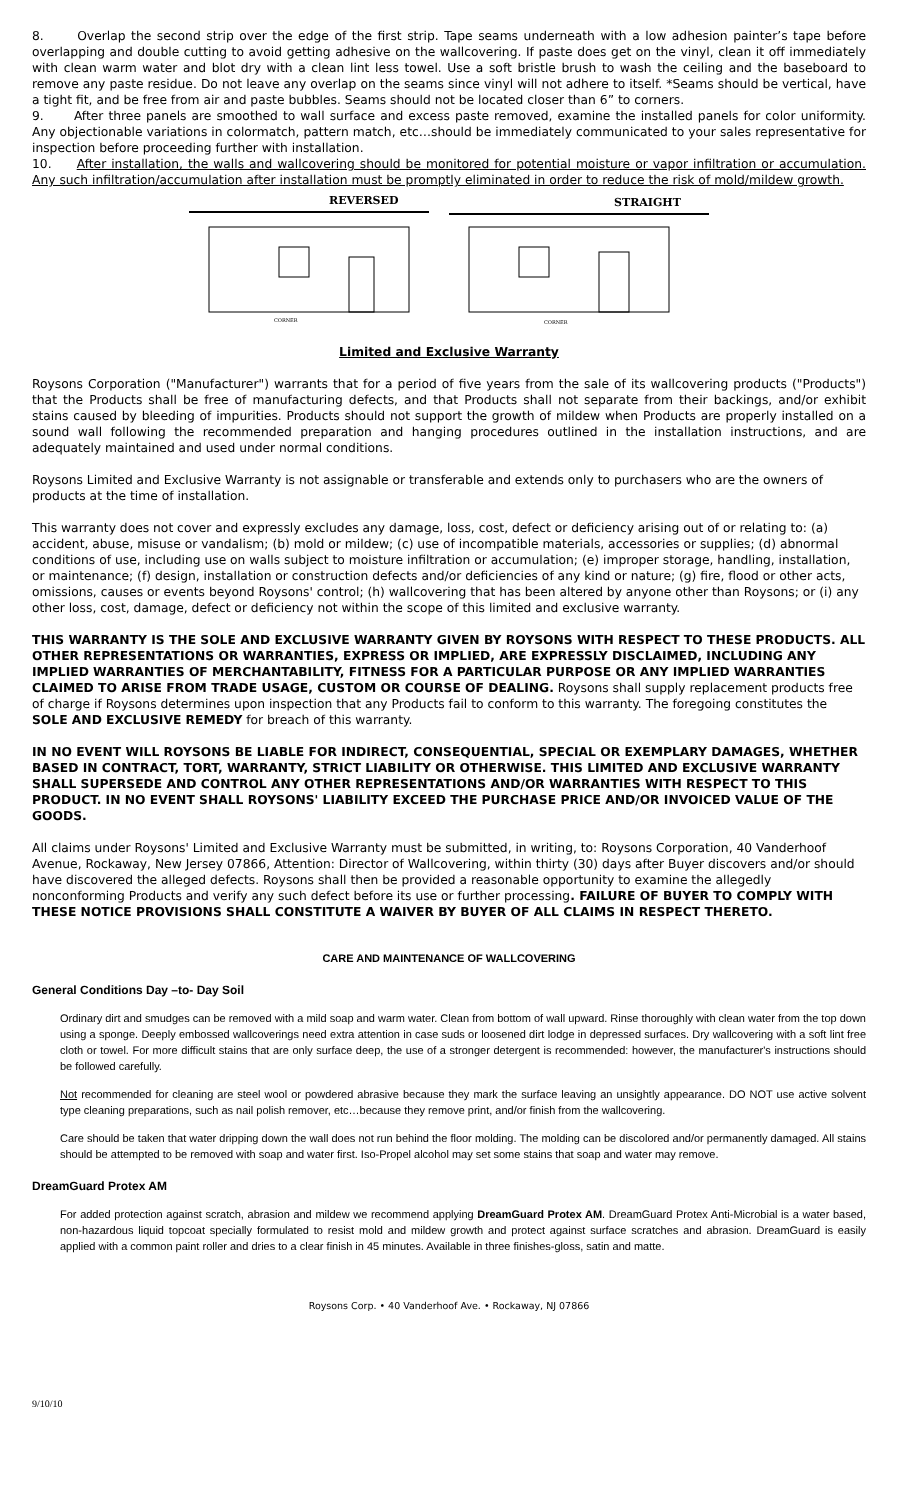8. Overlap the second strip over the edge of the first strip. Tape seams underneath with a low adhesion painter’s tape before overlapping and double cutting to avoid getting adhesive on the wallcovering. If paste does get on the vinyl, clean it off immediately with clean warm water and blot dry with a clean lint less towel. Use a soft bristle brush to wash the ceiling and the baseboard to remove any paste residue. Do not leave any overlap on the seams since vinyl will not adhere to itself. *Seams should be vertical, have a tight fit, and be free from air and paste bubbles. Seams should not be located closer than 6” to corners.
9. After three panels are smoothed to wall surface and excess paste removed, examine the installed panels for color uniformity. Any objectionable variations in colormatch, pattern match, etc…should be immediately communicated to your sales representative for inspection before proceeding further with installation.
10. After installation, the walls and wallcovering should be monitored for potential moisture or vapor infiltration or accumulation. Any such infiltration/accumulation after installation must be promptly eliminated in order to reduce the risk of mold/mildew growth.
REVERSED
STRAIGHT
CORNER
CORNER
Limited and Exclusive Warranty
Roysons Corporation ("Manufacturer") warrants that for a period of five years from the sale of its wallcovering products ("Products") that the Products shall be free of manufacturing defects, and that Products shall not separate from their backings, and/or exhibit stains caused by bleeding of impurities. Products should not support the growth of mildew when Products are properly installed on a sound wall following the recommended preparation and hanging procedures outlined in the installation instructions, and are adequately maintained and used under normal conditions.
Roysons Limited and Exclusive Warranty is not assignable or transferable and extends only to purchasers who are the owners of products at the time of installation.
This warranty does not cover and expressly excludes any damage, loss, cost, defect or deficiency arising out of or relating to: (a) accident, abuse, misuse or vandalism; (b) mold or mildew; (c) use of incompatible materials, accessories or supplies; (d) abnormal conditions of use, including use on walls subject to moisture infiltration or accumulation; (e) improper storage, handling, installation, or maintenance; (f) design, installation or construction defects and/or deficiencies of any kind or nature; (g) fire, flood or other acts, omissions, causes or events beyond Roysons' control; (h) wallcovering that has been altered by anyone other than Roysons; or (i) any other loss, cost, damage, defect or deficiency not within the scope of this limited and exclusive warranty.
THIS WARRANTY IS THE SOLE AND EXCLUSIVE WARRANTY GIVEN BY ROYSONS WITH RESPECT TO THESE PRODUCTS. ALL OTHER REPRESENTATIONS OR WARRANTIES, EXPRESS OR IMPLIED, ARE EXPRESSLY DISCLAIMED, INCLUDING ANY IMPLIED WARRANTIES OF MERCHANTABILITY, FITNESS FOR A PARTICULAR PURPOSE OR ANY IMPLIED WARRANTIES CLAIMED TO ARISE FROM TRADE USAGE, CUSTOM OR COURSE OF DEALING. Roysons shall supply replacement products free of charge if Roysons determines upon inspection that any Products fail to conform to this warranty. The foregoing constitutes the SOLE AND EXCLUSIVE REMEDY for breach of this warranty.
IN NO EVENT WILL ROYSONS BE LIABLE FOR INDIRECT, CONSEQUENTIAL, SPECIAL OR EXEMPLARY DAMAGES, WHETHER BASED IN CONTRACT, TORT, WARRANTY, STRICT LIABILITY OR OTHERWISE. THIS LIMITED AND EXCLUSIVE WARRANTY SHALL SUPERSEDE AND CONTROL ANY OTHER REPRESENTATIONS AND/OR WARRANTIES WITH RESPECT TO THIS PRODUCT. IN NO EVENT SHALL ROYSONS' LIABILITY EXCEED THE PURCHASE PRICE AND/OR INVOICED VALUE OF THE GOODS.
All claims under Roysons' Limited and Exclusive Warranty must be submitted, in writing, to: Roysons Corporation, 40 Vanderhoof Avenue, Rockaway, New Jersey 07866, Attention: Director of Wallcovering, within thirty (30) days after Buyer discovers and/or should have discovered the alleged defects. Roysons shall then be provided a reasonable opportunity to examine the allegedly nonconforming Products and verify any such defect before its use or further processing. FAILURE OF BUYER TO COMPLY WITH THESE NOTICE PROVISIONS SHALL CONSTITUTE A WAIVER BY BUYER OF ALL CLAIMS IN RESPECT THERETO.
CARE AND MAINTENANCE OF WALLCOVERING
General Conditions Day –to- Day Soil
Ordinary dirt and smudges can be removed with a mild soap and warm water. Clean from bottom of wall upward. Rinse thoroughly with clean water from the top down using a sponge. Deeply embossed wallcoverings need extra attention in case suds or loosened dirt lodge in depressed surfaces. Dry wallcovering with a soft lint free cloth or towel. For more difficult stains that are only surface deep, the use of a stronger detergent is recommended: however, the manufacturer's instructions should be followed carefully.
Not recommended for cleaning are steel wool or powdered abrasive because they mark the surface leaving an unsightly appearance. DO NOT use active solvent type cleaning preparations, such as nail polish remover, etc…because they remove print, and/or finish from the wallcovering.
Care should be taken that water dripping down the wall does not run behind the floor molding. The molding can be discolored and/or permanently damaged. All stains should be attempted to be removed with soap and water first. Iso-Propel alcohol may set some stains that soap and water may remove.
DreamGuard Protex AM
For added protection against scratch, abrasion and mildew we recommend applying DreamGuard Protex AM. DreamGuard Protex Anti-Microbial is a water based, non-hazardous liquid topcoat specially formulated to resist mold and mildew growth and protect against surface scratches and abrasion. DreamGuard is easily applied with a common paint roller and dries to a clear finish in 45 minutes. Available in three finishes-gloss, satin and matte.
Roysons Corp. • 40 Vanderhoof Ave. • Rockaway, NJ 07866
9/10/10